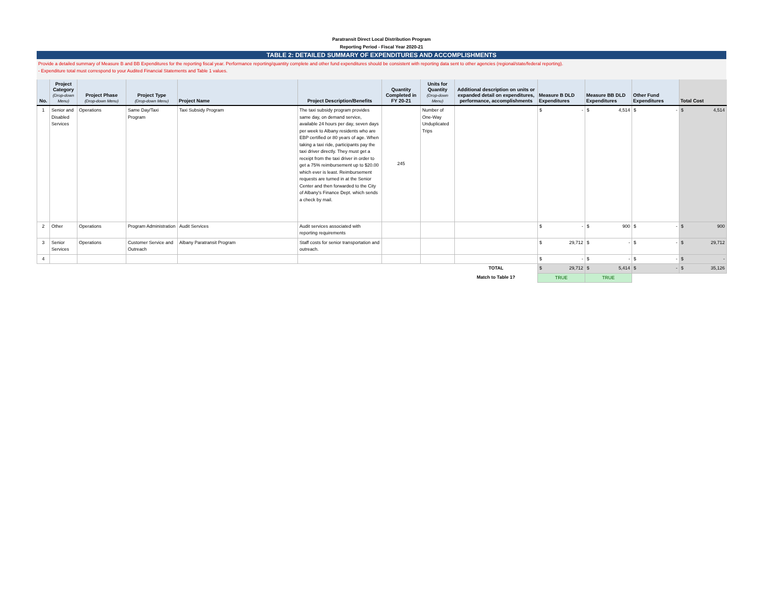Paratransit Direct Local Distribution Program
Reporting Period - Fiscal Year 2020-21
TABLE 2: DETAILED SUMMARY OF EXPENDITURES AND ACCOMPLISHMENTS
Provide a detailed summary of Measure B and BB Expenditures for the reporting fiscal year. Performance reporting/quantity complete and other fund expenditures should be consistent with reporting data sent to other agencies (regional/state/federal reporting).
- Expenditure total must correspond to your Audited Financial Statements and Table 1 values.
| No. | Project Category (Drop-down Menu) | Project Phase (Drop-down Menu) | Project Type (Drop-down Menu) | Project Name | Project Description/Benefits | Quantity Completed in FY 20-21 | Units for Quantity (Drop-down Menu) | Additional description on units or expanded detail on expenditures, performance, accomplishments | Measure B DLD Expenditures | Measure BB DLD Expenditures | Other Fund Expenditures | Total Cost |
| --- | --- | --- | --- | --- | --- | --- | --- | --- | --- | --- | --- | --- |
| 1 | Senior and Disabled Services | Operations | Same Day/Taxi Program | Taxi Subsidy Program | The taxi subsidy program provides same day, on demand service, available 24 hours per day, seven days per week to Albany residents who are EBP certified or 80 years of age. When taking a taxi ride, participants pay the taxi driver directly. They must get a receipt from the taxi driver in order to get a 75% reimbursement up to $20.00 which ever is least. Reimbursement requests are turned in at the Senior Center and then forwarded to the City of Albany's Finance Dept. which sends a check by mail. | 245 | Number of One-Way Unduplicated Trips | | $ - | $ 4,514 | $ - | $ 4,514 |
| 2 | Other | Operations | Program Administration | Audit Services | Audit services associated with reporting requirements | | | | $ - | $ 900 | $ - | $ 900 |
| 3 | Senior Services | Operations | Customer Service and Outreach | Albany Paratransit Program | Staff costs for senior transportation and outreach. | | | | $ 29,712 | $ - | $ - | $ 29,712 |
| 4 | | | | | | | | | $ - | $ - | $ - | $ - |
| | | | | | | | | TOTAL | $ 29,712 | $ 5,414 | $ - | $ 35,126 |
| | | | | | | | | Match to Table 1? | TRUE | TRUE | | |